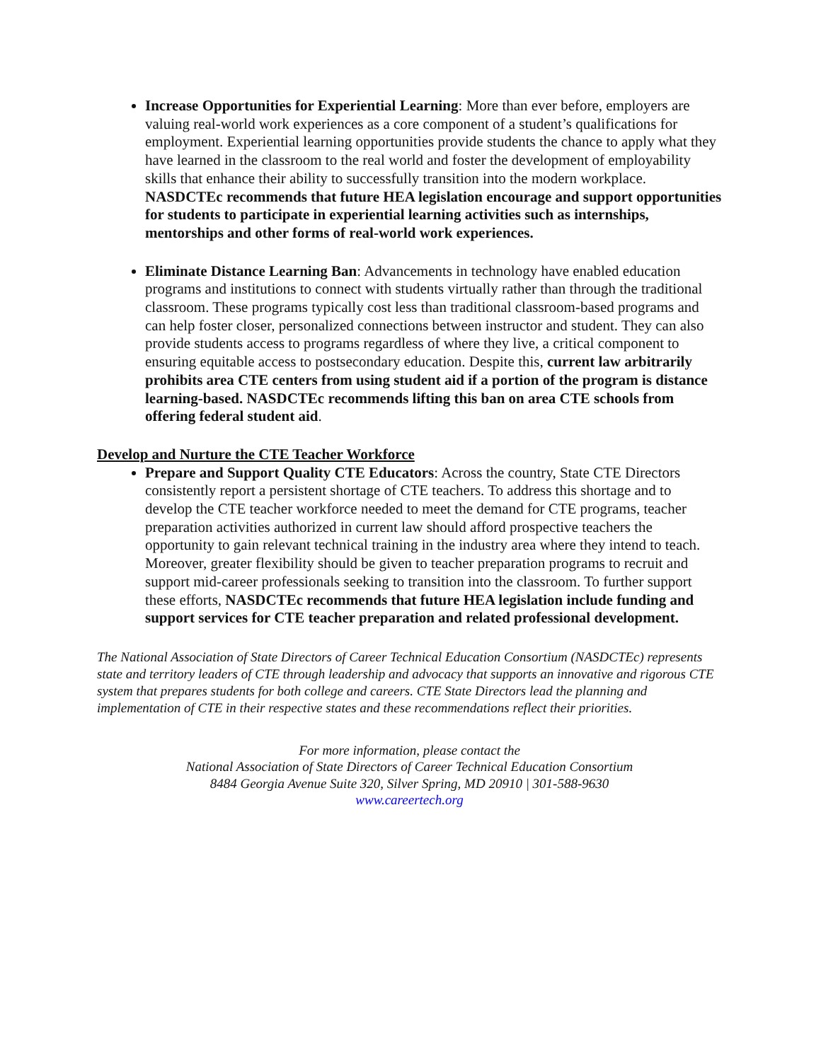Increase Opportunities for Experiential Learning: More than ever before, employers are valuing real-world work experiences as a core component of a student’s qualifications for employment. Experiential learning opportunities provide students the chance to apply what they have learned in the classroom to the real world and foster the development of employability skills that enhance their ability to successfully transition into the modern workplace. NASDCTEc recommends that future HEA legislation encourage and support opportunities for students to participate in experiential learning activities such as internships, mentorships and other forms of real-world work experiences.
Eliminate Distance Learning Ban: Advancements in technology have enabled education programs and institutions to connect with students virtually rather than through the traditional classroom. These programs typically cost less than traditional classroom-based programs and can help foster closer, personalized connections between instructor and student. They can also provide students access to programs regardless of where they live, a critical component to ensuring equitable access to postsecondary education. Despite this, current law arbitrarily prohibits area CTE centers from using student aid if a portion of the program is distance learning-based. NASDCTEc recommends lifting this ban on area CTE schools from offering federal student aid.
Develop and Nurture the CTE Teacher Workforce
Prepare and Support Quality CTE Educators: Across the country, State CTE Directors consistently report a persistent shortage of CTE teachers. To address this shortage and to develop the CTE teacher workforce needed to meet the demand for CTE programs, teacher preparation activities authorized in current law should afford prospective teachers the opportunity to gain relevant technical training in the industry area where they intend to teach. Moreover, greater flexibility should be given to teacher preparation programs to recruit and support mid-career professionals seeking to transition into the classroom. To further support these efforts, NASDCTEc recommends that future HEA legislation include funding and support services for CTE teacher preparation and related professional development.
The National Association of State Directors of Career Technical Education Consortium (NASDCTEc) represents state and territory leaders of CTE through leadership and advocacy that supports an innovative and rigorous CTE system that prepares students for both college and careers. CTE State Directors lead the planning and implementation of CTE in their respective states and these recommendations reflect their priorities.
For more information, please contact the
National Association of State Directors of Career Technical Education Consortium
8484 Georgia Avenue Suite 320, Silver Spring, MD 20910 | 301-588-9630
www.careertech.org